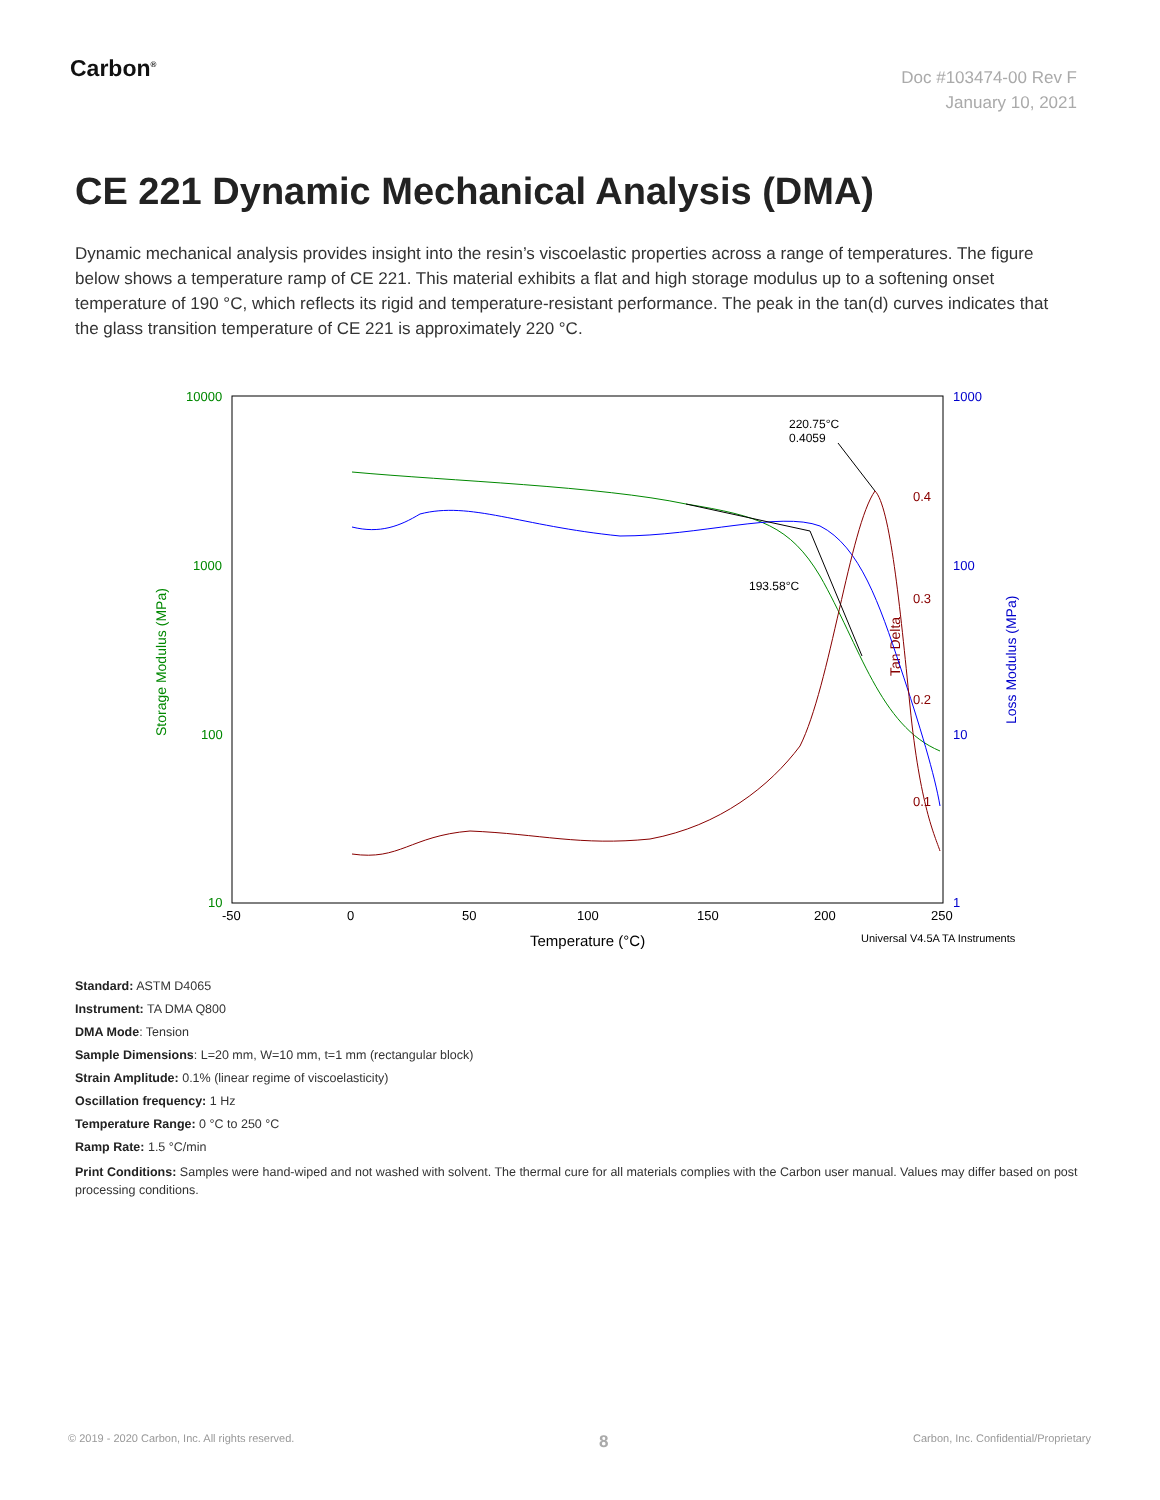Carbon<sup>®</sup>
Doc #103474-00 Rev F
January 10, 2021
CE 221 Dynamic Mechanical Analysis (DMA)
Dynamic mechanical analysis provides insight into the resin’s viscoelastic properties across a range of temperatures. The figure below shows a temperature ramp of CE 221. This material exhibits a flat and high storage modulus up to a softening onset temperature of 190 °C, which reflects its rigid and temperature-resistant performance. The peak in the tan(d) curves indicates that the glass transition temperature of CE 221 is approximately 220 °C.
10000
1000
100
10
Storage Modulus (MPa)
1000
100
10
1
Loss Modulus (MPa)
0.4
0.3
0.2
0.1
Tan Delta
-50
0
50
100
150
200
250
Temperature (°C)
Universal V4.5A TA Instruments
220.75°C
0.4059
193.58°C
Standard: ASTM D4065
Instrument: TA DMA Q800
DMA Mode: Tension
Sample Dimensions: L=20 mm, W=10 mm, t=1 mm (rectangular block)
Strain Amplitude: 0.1% (linear regime of viscoelasticity)
Oscillation frequency: 1 Hz
Temperature Range: 0 °C to 250 °C
Ramp Rate: 1.5 °C/min
Print Conditions: Samples were hand-wiped and not washed with solvent. The thermal cure for all materials complies with the Carbon user manual. Values may differ based on post processing conditions.
© 2019 - 2020 Carbon, Inc. All rights reserved. 8 Carbon, Inc. Confidential/Proprietary